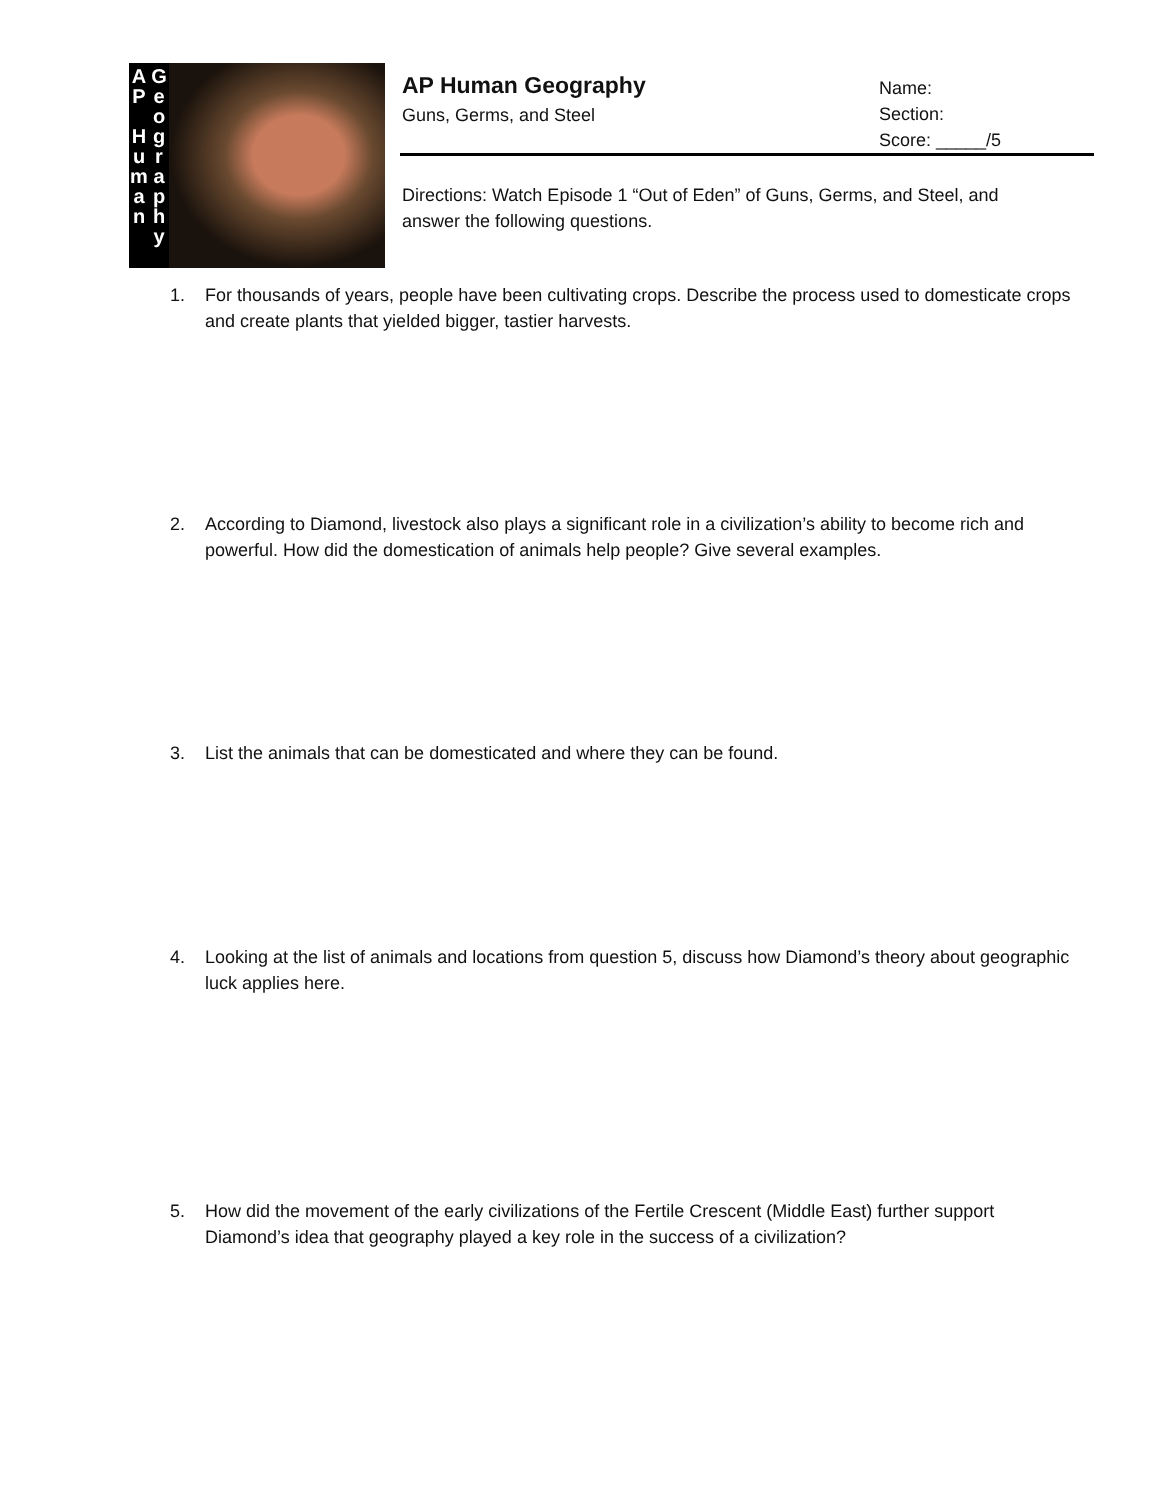A
P
H
u
m
a
n
G
e
o
g
r
a
p
h
y
AP Human Geography
Guns, Germs, and Steel
Name:
Section:
Score: _____/5
Directions: Watch Episode 1 “Out of Eden” of Guns, Germs, and Steel, and answer the following questions.
1. For thousands of years, people have been cultivating crops. Describe the process used to domesticate crops and create plants that yielded bigger, tastier harvests.
2. According to Diamond, livestock also plays a significant role in a civilization’s ability to become rich and powerful. How did the domestication of animals help people? Give several examples.
3. List the animals that can be domesticated and where they can be found.
4. Looking at the list of animals and locations from question 5, discuss how Diamond’s theory about geographic luck applies here.
5. How did the movement of the early civilizations of the Fertile Crescent (Middle East) further support Diamond’s idea that geography played a key role in the success of a civilization?